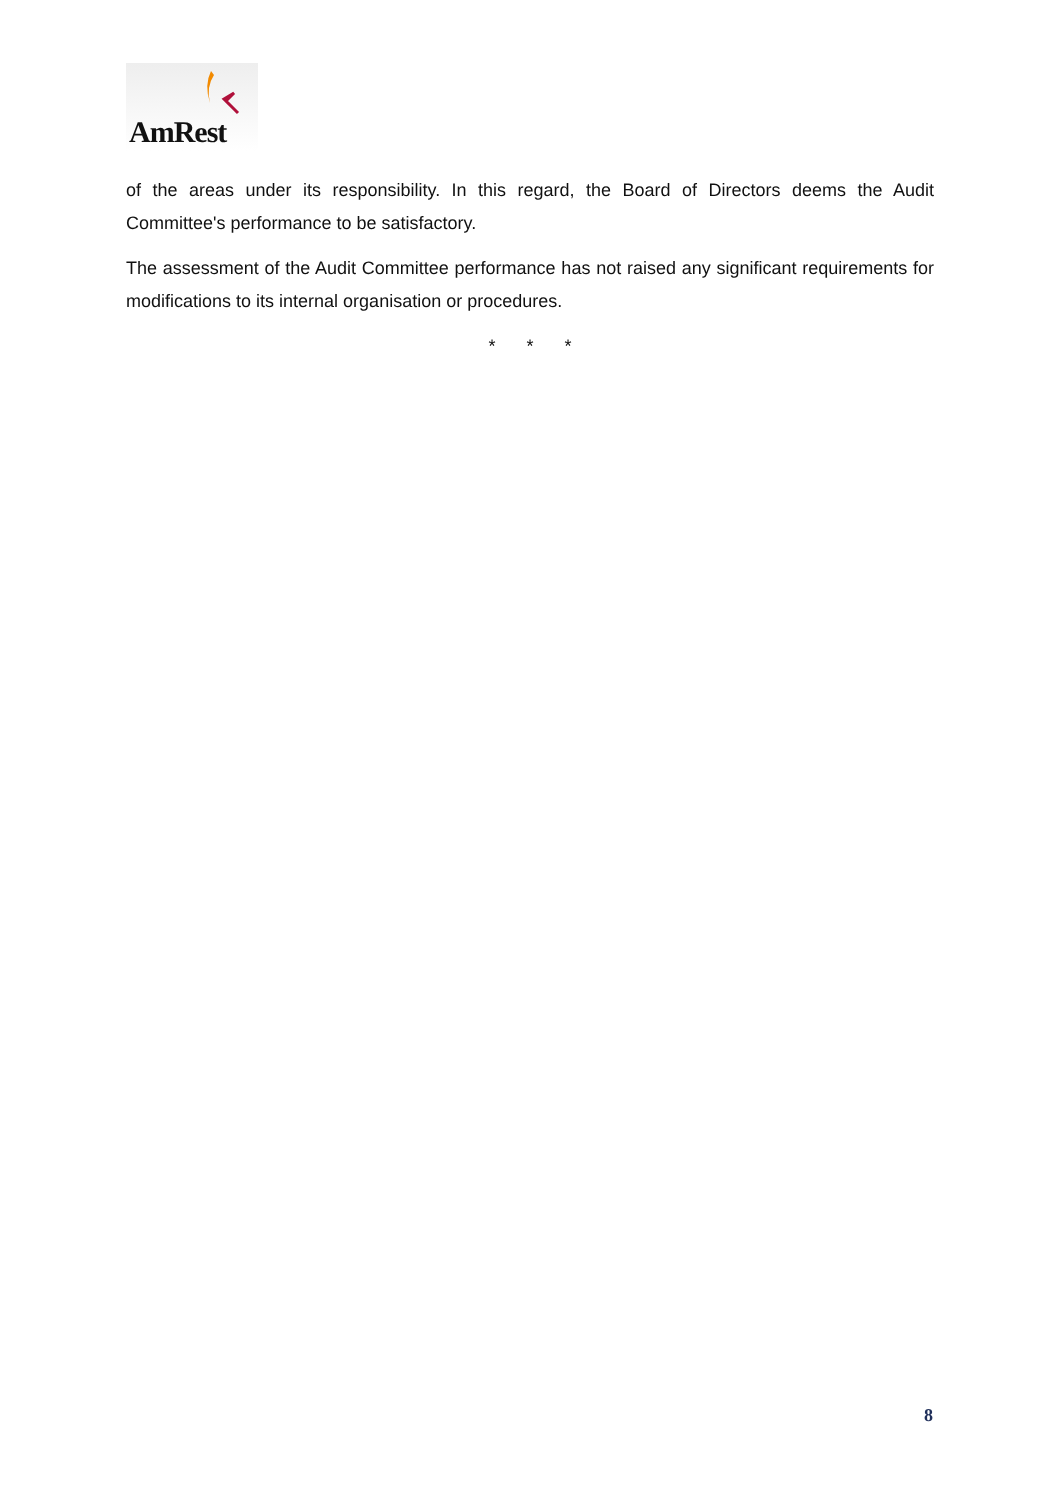AmRest
of the areas under its responsibility. In this regard, the Board of Directors deems the Audit Committee's performance to be satisfactory.
The assessment of the Audit Committee performance has not raised any significant requirements for modifications to its internal organisation or procedures.
* * *
8